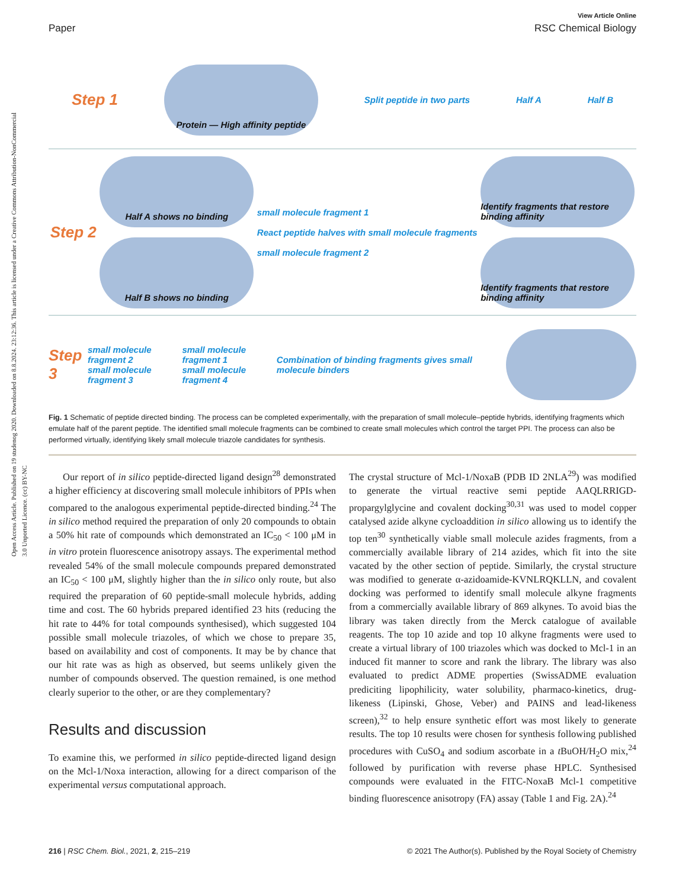Open Access Article. Published on 19 studenog 2020. Downloaded on 8.8.2024. 23:12:36. This article is licensed under a Creative Commons Attribution-NonCommercial 3.0 Unported Licence. (cc) BY-NC
View Article Online
Paper RSC Chemical Biology
Step 1
Protein — High affinity peptide
Split peptide in two parts Half A Half B
Step 2
Half A shows no binding
Half B shows no binding
small molecule fragment 1
React peptide halves with small molecule fragments
small molecule fragment 2
Identify fragments that restore binding affinity
Identify fragments that restore binding affinity
Step 3 small molecule fragment 2
small molecule fragment 3 small molecule fragment 1
small molecule fragment 4 Combination of binding fragments gives small molecule binders
Fig. 1 Schematic of peptide directed binding. The process can be completed experimentally, with the preparation of small molecule–peptide hybrids, identifying fragments which emulate half of the parent peptide. The identified small molecule fragments can be combined to create small molecules which control the target PPI. The process can also be performed virtually, identifying likely small molecule triazole candidates for synthesis.
Our report of in silico peptide-directed ligand design<sup>28</sup> demonstrated a higher efficiency at discovering small molecule inhibitors of PPIs when compared to the analogous experimental peptide-directed binding.<sup>24</sup> The in silico method required the preparation of only 20 compounds to obtain a 50% hit rate of compounds which demonstrated an IC<sub>50</sub> < 100 μM in in vitro protein fluorescence anisotropy assays. The experimental method revealed 54% of the small molecule compounds prepared demonstrated an IC<sub>50</sub> < 100 μM, slightly higher than the in silico only route, but also required the preparation of 60 peptide-small molecule hybrids, adding time and cost. The 60 hybrids prepared identified 23 hits (reducing the hit rate to 44% for total compounds synthesised), which suggested 104 possible small molecule triazoles, of which we chose to prepare 35, based on availability and cost of components. It may be by chance that our hit rate was as high as observed, but seems unlikely given the number of compounds observed. The question remained, is one method clearly superior to the other, or are they complementary?
Results and discussion
To examine this, we performed in silico peptide-directed ligand design on the Mcl-1/Noxa interaction, allowing for a direct comparison of the experimental versus computational approach.
The crystal structure of Mcl-1/NoxaB (PDB ID 2NLA<sup>29</sup>) was modified to generate the virtual reactive semi peptide AAQLRRIGD-propargylglycine and covalent docking<sup>30,31</sup> was used to model copper catalysed azide alkyne cycloaddition in silico allowing us to identify the top ten<sup>30</sup> synthetically viable small molecule azides fragments, from a commercially available library of 214 azides, which fit into the site vacated by the other section of peptide. Similarly, the crystal structure was modified to generate α-azidoamide-KVNLRQKLLN, and covalent docking was performed to identify small molecule alkyne fragments from a commercially available library of 869 alkynes. To avoid bias the library was taken directly from the Merck catalogue of available reagents. The top 10 azide and top 10 alkyne fragments were used to create a virtual library of 100 triazoles which was docked to Mcl-1 in an induced fit manner to score and rank the library. The library was also evaluated to predict ADME properties (SwissADME evaluation prediciting lipophilicity, water solubility, pharmaco-kinetics, drug-likeness (Lipinski, Ghose, Veber) and PAINS and lead-likeness screen),<sup>32</sup> to help ensure synthetic effort was most likely to generate results. The top 10 results were chosen for synthesis following published procedures with CuSO<sub>4</sub> and sodium ascorbate in a t BuOH/H<sub>2</sub>O mix,<sup>24</sup> followed by purification with reverse phase HPLC. Synthesised compounds were evaluated in the FITC-NoxaB Mcl-1 competitive binding fluorescence anisotropy (FA) assay (Table 1 and Fig. 2A).<sup>24</sup>
216 | RSC Chem. Biol., 2021, 2, 215–219 © 2021 The Author(s). Published by the Royal Society of Chemistry